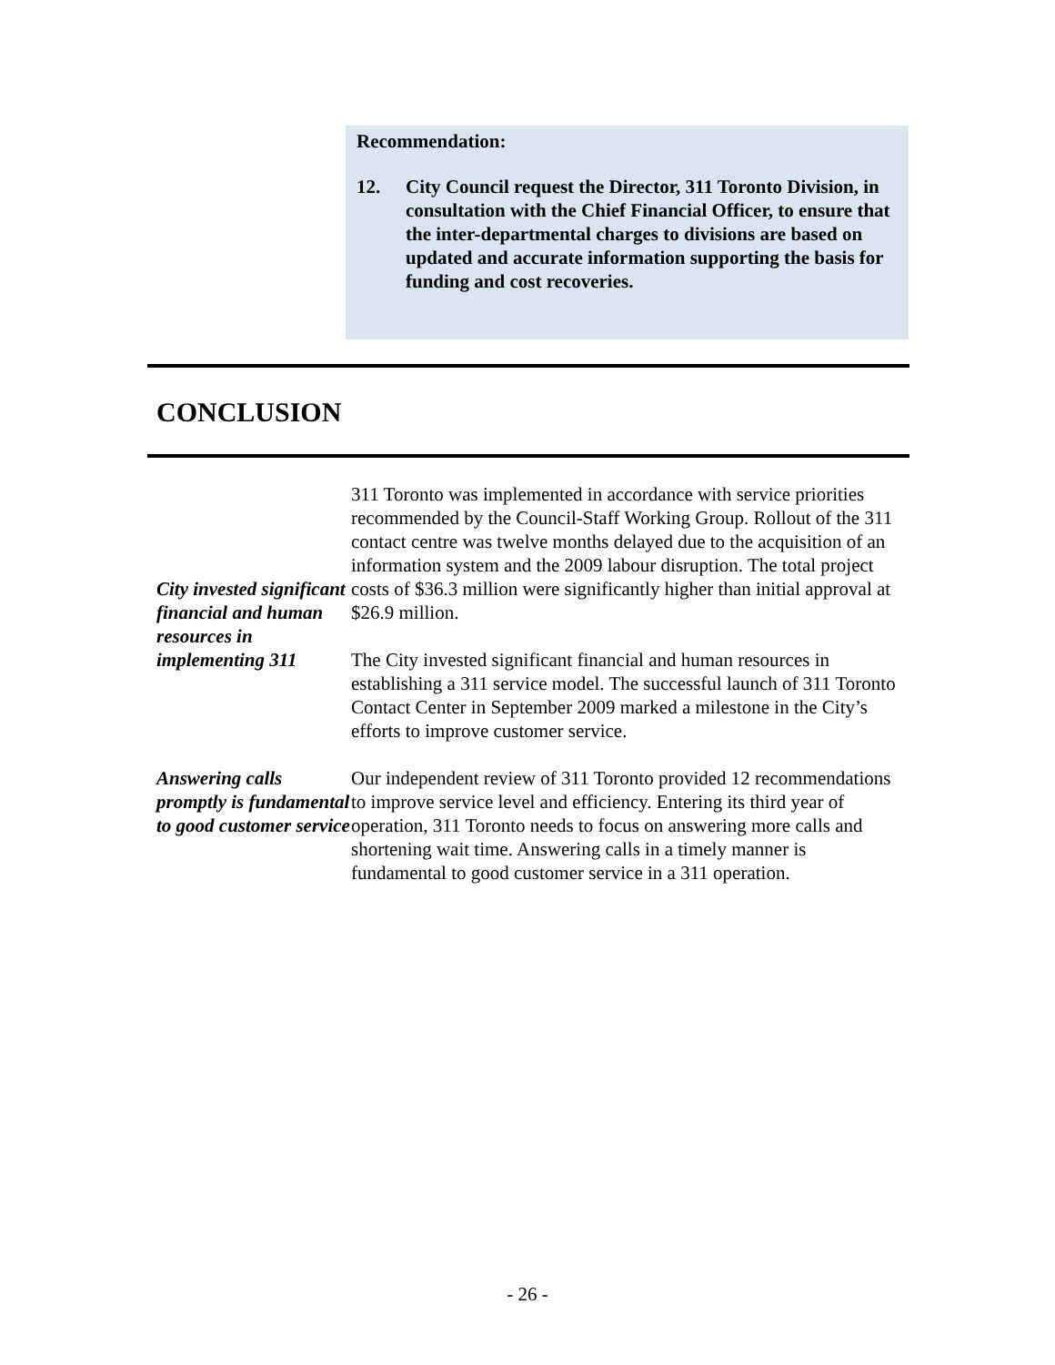Recommendation:
12. City Council request the Director, 311 Toronto Division, in consultation with the Chief Financial Officer, to ensure that the inter-departmental charges to divisions are based on updated and accurate information supporting the basis for funding and cost recoveries.
CONCLUSION
City invested significant financial and human resources in implementing 311
311 Toronto was implemented in accordance with service priorities recommended by the Council-Staff Working Group. Rollout of the 311 contact centre was twelve months delayed due to the acquisition of an information system and the 2009 labour disruption. The total project costs of $36.3 million were significantly higher than initial approval at $26.9 million.
The City invested significant financial and human resources in establishing a 311 service model. The successful launch of 311 Toronto Contact Center in September 2009 marked a milestone in the City’s efforts to improve customer service.
Answering calls promptly is fundamental to good customer service
Our independent review of 311 Toronto provided 12 recommendations to improve service level and efficiency. Entering its third year of operation, 311 Toronto needs to focus on answering more calls and shortening wait time. Answering calls in a timely manner is fundamental to good customer service in a 311 operation.
- 26 -